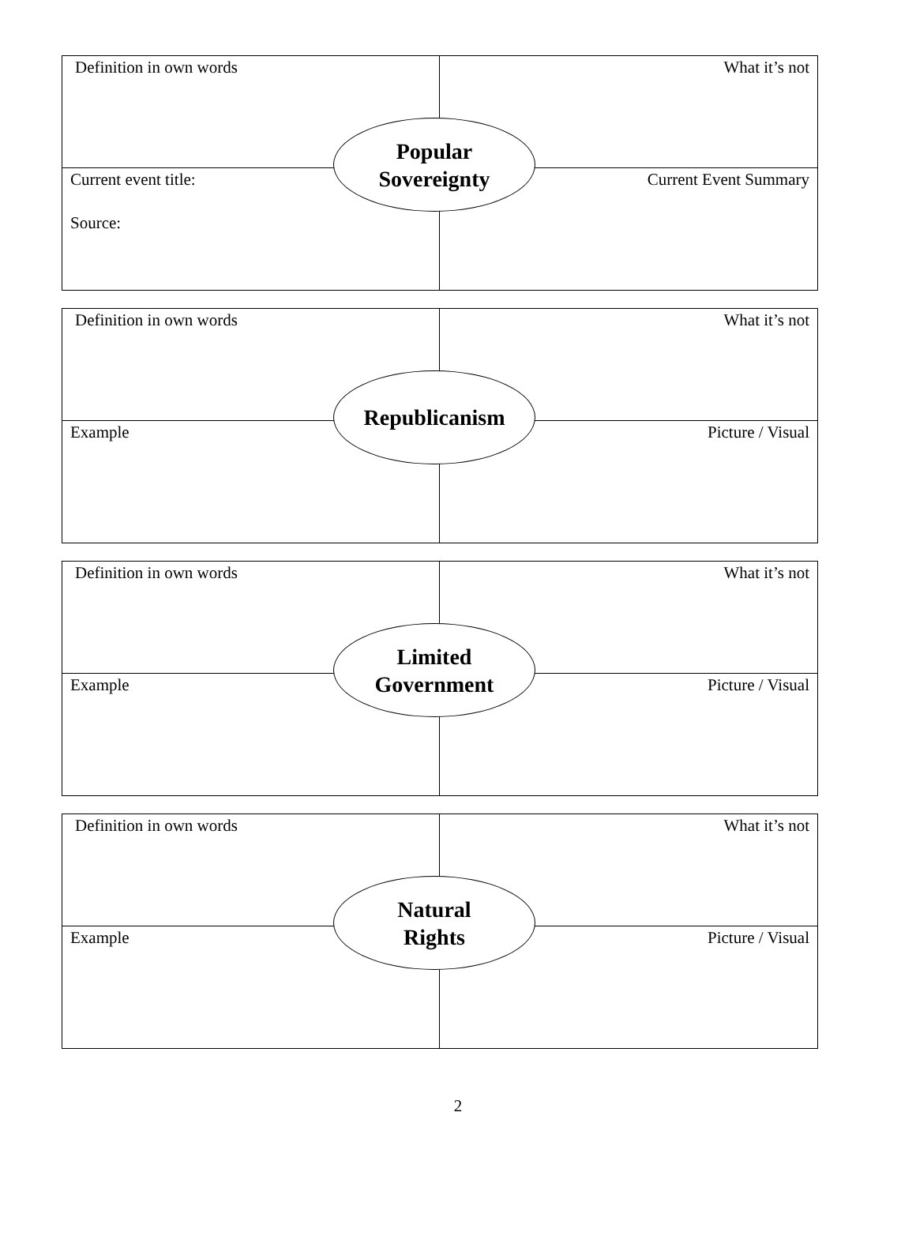Definition in own words What it’s not
Current event title:
Source:
Current Event Summary
Popular
Sovereignty
Definition in own words What it’s not
Example Picture / Visual
Republicanism
Definition in own words What it’s not
Example Picture / Visual
Limited
Government
Definition in own words What it’s not
Example Picture / Visual
Natural
Rights
2